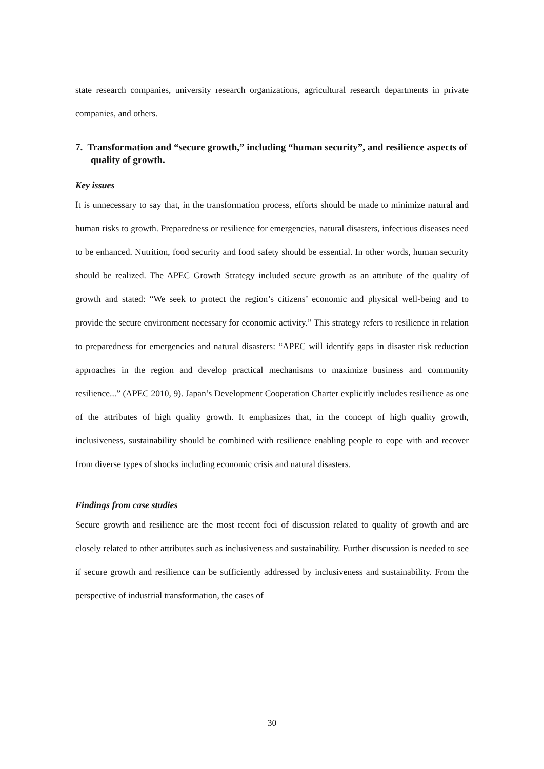state research companies, university research organizations, agricultural research departments in private companies, and others.
7. Transformation and “secure growth,” including “human security”, and resilience aspects of quality of growth.
Key issues
It is unnecessary to say that, in the transformation process, efforts should be made to minimize natural and human risks to growth. Preparedness or resilience for emergencies, natural disasters, infectious diseases need to be enhanced. Nutrition, food security and food safety should be essential. In other words, human security should be realized. The APEC Growth Strategy included secure growth as an attribute of the quality of growth and stated: “We seek to protect the region’s citizens’ economic and physical well-being and to provide the secure environment necessary for economic activity.” This strategy refers to resilience in relation to preparedness for emergencies and natural disasters: “APEC will identify gaps in disaster risk reduction approaches in the region and develop practical mechanisms to maximize business and community resilience...” (APEC 2010, 9). Japan’s Development Cooperation Charter explicitly includes resilience as one of the attributes of high quality growth. It emphasizes that, in the concept of high quality growth, inclusiveness, sustainability should be combined with resilience enabling people to cope with and recover from diverse types of shocks including economic crisis and natural disasters.
Findings from case studies
Secure growth and resilience are the most recent foci of discussion related to quality of growth and are closely related to other attributes such as inclusiveness and sustainability. Further discussion is needed to see if secure growth and resilience can be sufficiently addressed by inclusiveness and sustainability. From the perspective of industrial transformation, the cases of
30